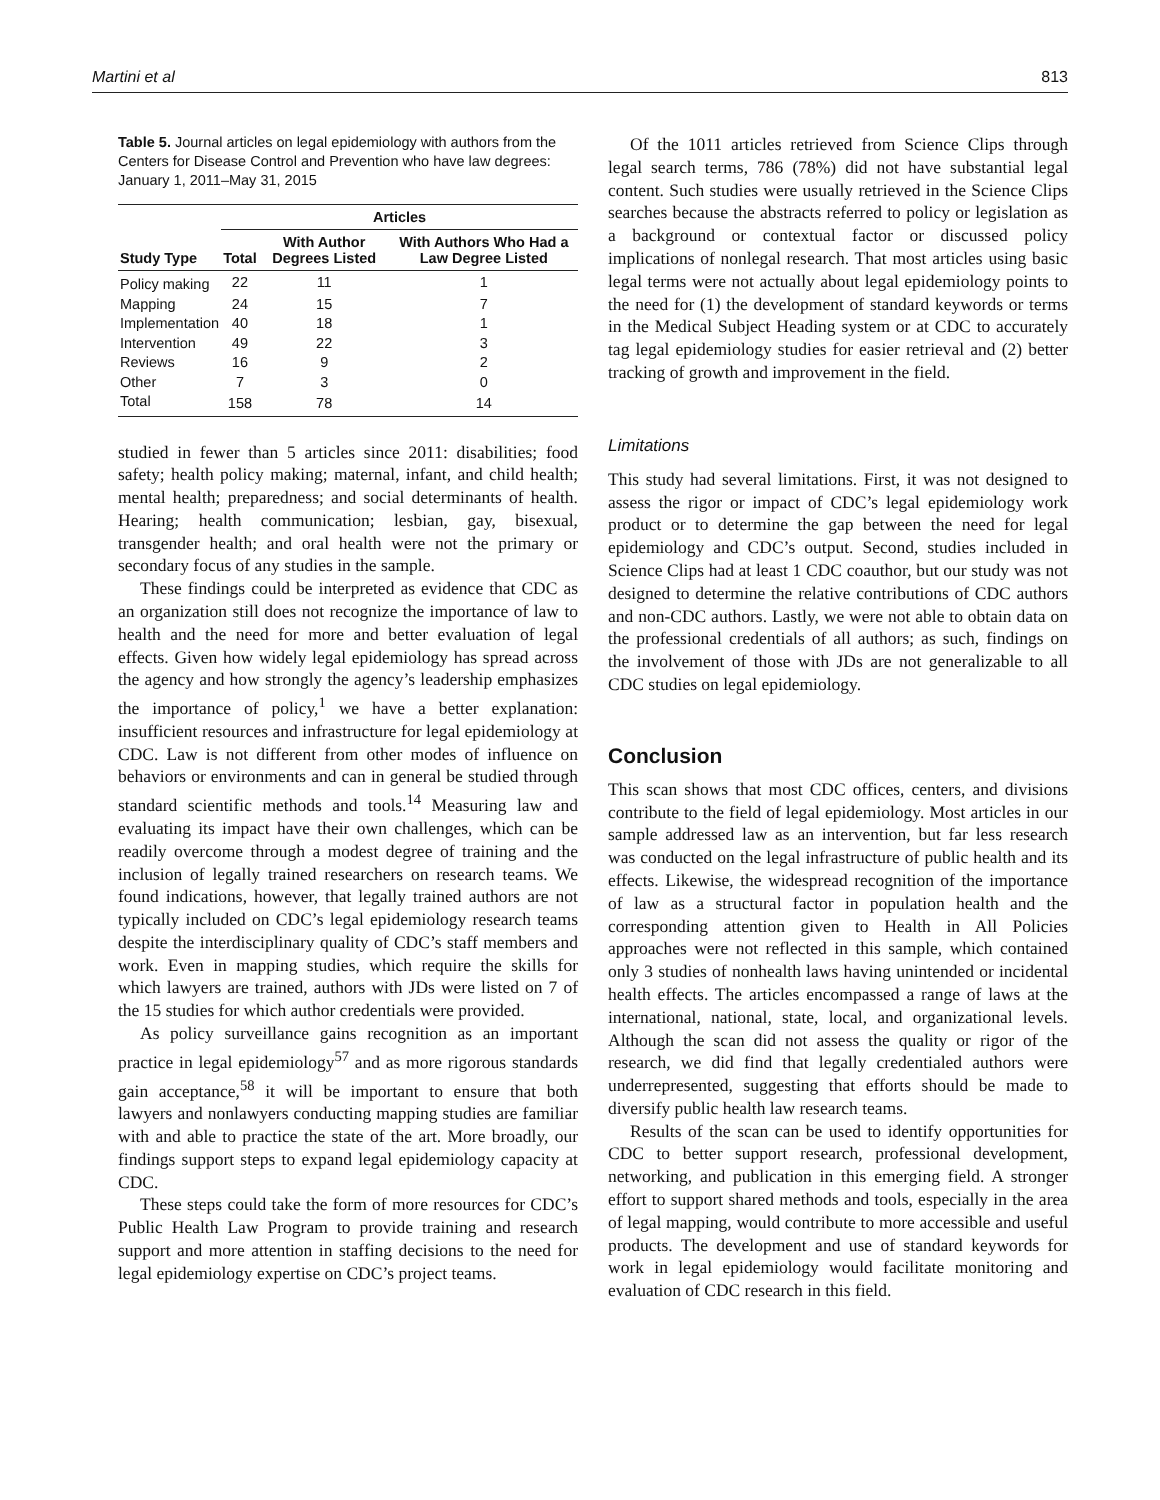Martini et al 813
Table 5. Journal articles on legal epidemiology with authors from the Centers for Disease Control and Prevention who have law degrees: January 1, 2011–May 31, 2015
| Study Type | Articles | | |
| --- | --- | --- | --- |
| | Total | With Author Degrees Listed | With Authors Who Had a Law Degree Listed |
| Policy making | 22 | 11 | 1 |
| Mapping | 24 | 15 | 7 |
| Implementation | 40 | 18 | 1 |
| Intervention | 49 | 22 | 3 |
| Reviews | 16 | 9 | 2 |
| Other | 7 | 3 | 0 |
| Total | 158 | 78 | 14 |
studied in fewer than 5 articles since 2011: disabilities; food safety; health policy making; maternal, infant, and child health; mental health; preparedness; and social determinants of health. Hearing; health communication; lesbian, gay, bisexual, transgender health; and oral health were not the primary or secondary focus of any studies in the sample.
These findings could be interpreted as evidence that CDC as an organization still does not recognize the importance of law to health and the need for more and better evaluation of legal effects. Given how widely legal epidemiology has spread across the agency and how strongly the agency’s leadership emphasizes the importance of policy,<sup>1</sup> we have a better explanation: insufficient resources and infrastructure for legal epidemiology at CDC. Law is not different from other modes of influence on behaviors or environments and can in general be studied through standard scientific methods and tools.<sup>14</sup> Measuring law and evaluating its impact have their own challenges, which can be readily overcome through a modest degree of training and the inclusion of legally trained researchers on research teams. We found indications, however, that legally trained authors are not typically included on CDC’s legal epidemiology research teams despite the interdisciplinary quality of CDC’s staff members and work. Even in mapping studies, which require the skills for which lawyers are trained, authors with JDs were listed on 7 of the 15 studies for which author credentials were provided.
As policy surveillance gains recognition as an important practice in legal epidemiology<sup>57</sup> and as more rigorous standards gain acceptance,<sup>58</sup> it will be important to ensure that both lawyers and nonlawyers conducting mapping studies are familiar with and able to practice the state of the art. More broadly, our findings support steps to expand legal epidemiology capacity at CDC.
These steps could take the form of more resources for CDC’s Public Health Law Program to provide training and research support and more attention in staffing decisions to the need for legal epidemiology expertise on CDC’s project teams.
Of the 1011 articles retrieved from Science Clips through legal search terms, 786 (78%) did not have substantial legal content. Such studies were usually retrieved in the Science Clips searches because the abstracts referred to policy or legislation as a background or contextual factor or discussed policy implications of nonlegal research. That most articles using basic legal terms were not actually about legal epidemiology points to the need for (1) the development of standard keywords or terms in the Medical Subject Heading system or at CDC to accurately tag legal epidemiology studies for easier retrieval and (2) better tracking of growth and improvement in the field.
Limitations
This study had several limitations. First, it was not designed to assess the rigor or impact of CDC’s legal epidemiology work product or to determine the gap between the need for legal epidemiology and CDC’s output. Second, studies included in Science Clips had at least 1 CDC coauthor, but our study was not designed to determine the relative contributions of CDC authors and non-CDC authors. Lastly, we were not able to obtain data on the professional credentials of all authors; as such, findings on the involvement of those with JDs are not generalizable to all CDC studies on legal epidemiology.
Conclusion
This scan shows that most CDC offices, centers, and divisions contribute to the field of legal epidemiology. Most articles in our sample addressed law as an intervention, but far less research was conducted on the legal infrastructure of public health and its effects. Likewise, the widespread recognition of the importance of law as a structural factor in population health and the corresponding attention given to Health in All Policies approaches were not reflected in this sample, which contained only 3 studies of nonhealth laws having unintended or incidental health effects. The articles encompassed a range of laws at the international, national, state, local, and organizational levels. Although the scan did not assess the quality or rigor of the research, we did find that legally credentialed authors were underrepresented, suggesting that efforts should be made to diversify public health law research teams.
Results of the scan can be used to identify opportunities for CDC to better support research, professional development, networking, and publication in this emerging field. A stronger effort to support shared methods and tools, especially in the area of legal mapping, would contribute to more accessible and useful products. The development and use of standard keywords for work in legal epidemiology would facilitate monitoring and evaluation of CDC research in this field.